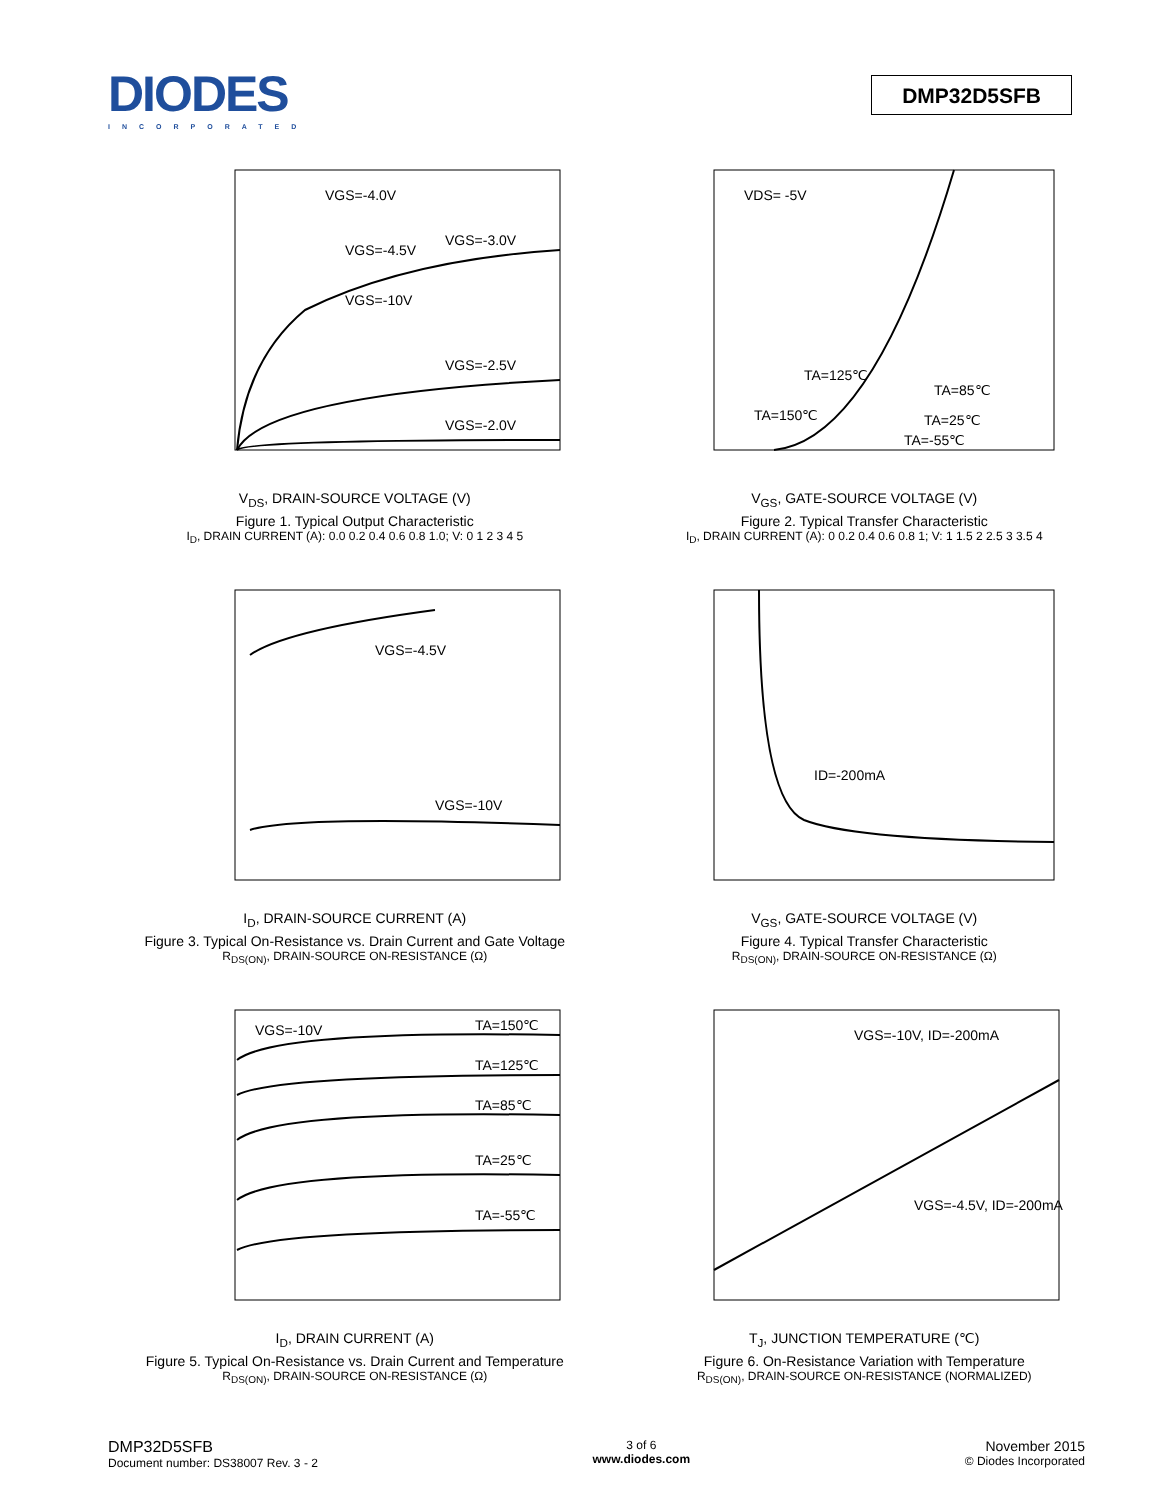DIODES
INCORPORATED
DMP32D5SFB
VGS=-4.0V
VGS=-4.5V
VGS=-3.0V
VGS=-10V
VGS=-2.5V
VGS=-2.0V
V<sub>DS</sub>, DRAIN-SOURCE VOLTAGE (V)
Figure 1. Typical Output Characteristic
I<sub>D</sub>, DRAIN CURRENT (A): 0.0 0.2 0.4 0.6 0.8 1.0; V: 0 1 2 3 4 5
VDS= -5V
TA=125℃
TA=85℃
TA=150℃
TA=25℃
TA=-55℃
V<sub>GS</sub>, GATE-SOURCE VOLTAGE (V)
Figure 2. Typical Transfer Characteristic
I<sub>D</sub>, DRAIN CURRENT (A): 0 0.2 0.4 0.6 0.8 1; V: 1 1.5 2 2.5 3 3.5 4
VGS=-4.5V
VGS=-10V
I<sub>D</sub>, DRAIN-SOURCE CURRENT (A)
Figure 3. Typical On-Resistance vs. Drain Current and Gate Voltage
R<sub>DS(ON)</sub>, DRAIN-SOURCE ON-RESISTANCE (Ω)
ID=-200mA
V<sub>GS</sub>, GATE-SOURCE VOLTAGE (V)
Figure 4. Typical Transfer Characteristic
R<sub>DS(ON)</sub>, DRAIN-SOURCE ON-RESISTANCE (Ω)
VGS=-10V
TA=150℃
TA=125℃
TA=85℃
TA=25℃
TA=-55℃
I<sub>D</sub>, DRAIN CURRENT (A)
Figure 5. Typical On-Resistance vs. Drain Current and Temperature
R<sub>DS(ON)</sub>, DRAIN-SOURCE ON-RESISTANCE (Ω)
VGS=-10V, ID=-200mA
VGS=-4.5V, ID=-200mA
T<sub>J</sub>, JUNCTION TEMPERATURE (℃)
Figure 6. On-Resistance Variation with Temperature
R<sub>DS(ON)</sub>, DRAIN-SOURCE ON-RESISTANCE (NORMALIZED)
DMP32D5SFB
Document number: DS38007 Rev. 3 - 2
3 of 6
www.diodes.com
November 2015
© Diodes Incorporated